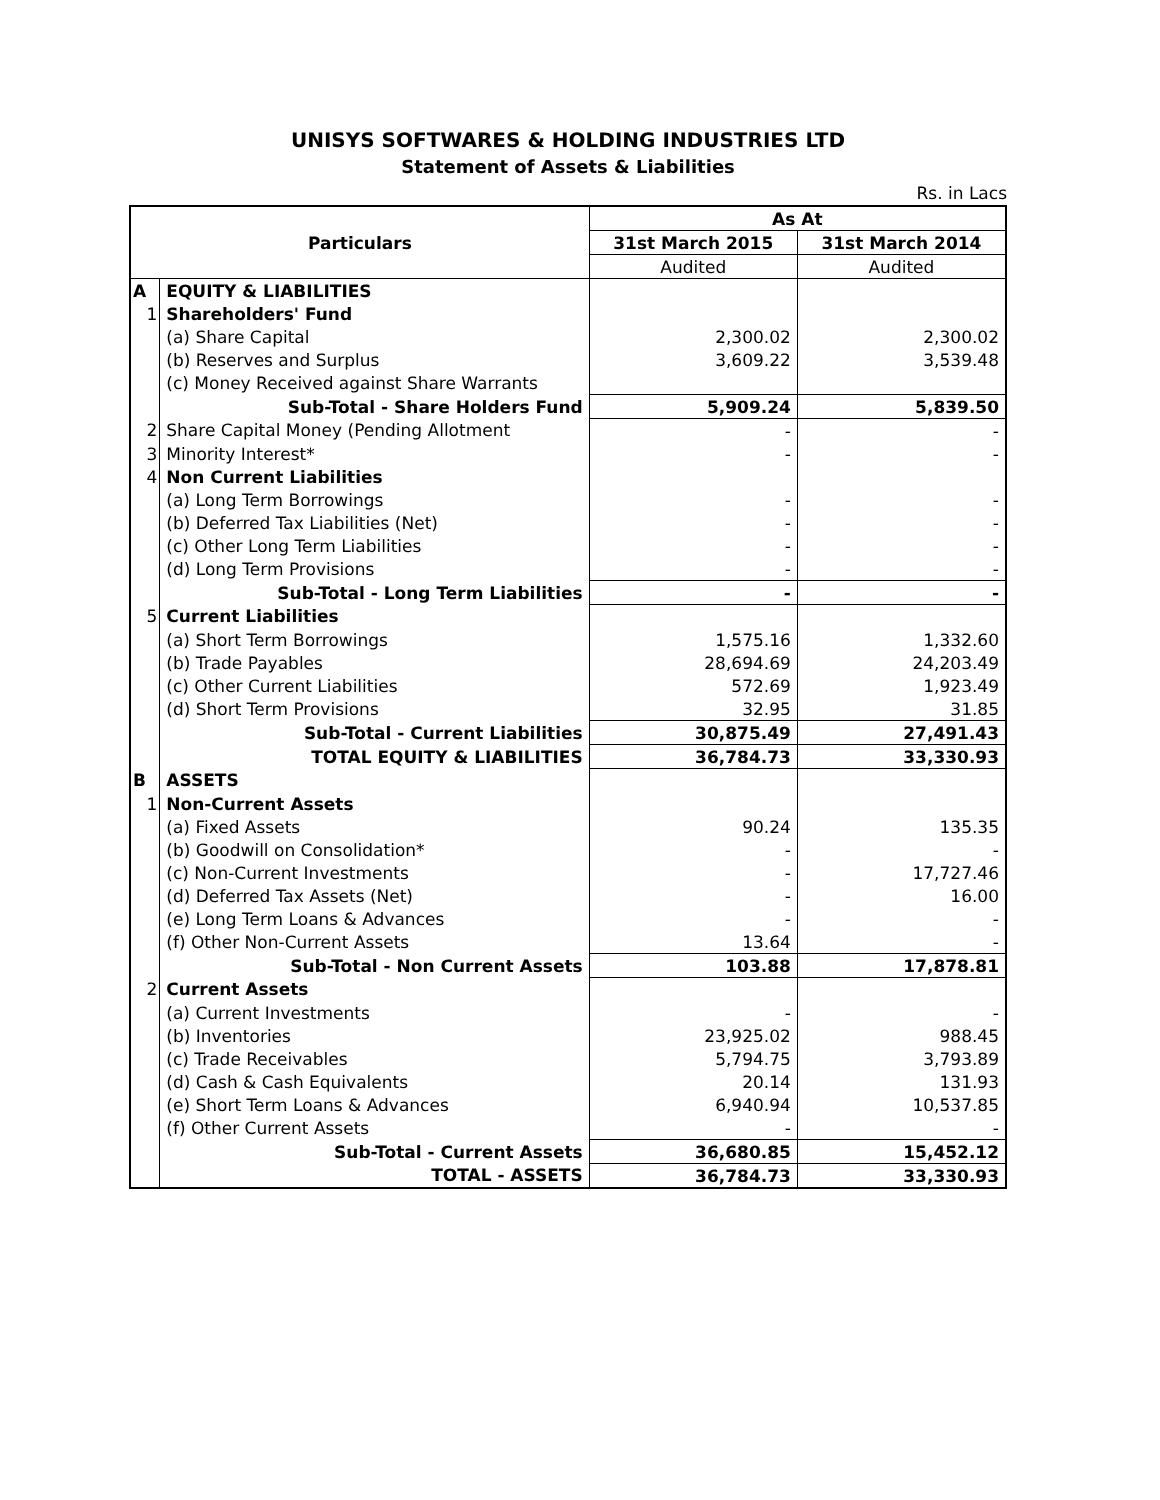UNISYS SOFTWARES & HOLDING INDUSTRIES LTD
Statement of Assets & Liabilities
Rs. in Lacs
| Particulars | | As At | |
| --- | --- | --- | --- |
| | | 31st March 2015 | 31st March 2014 |
| | | Audited | Audited |
| A | EQUITY & LIABILITIES | | |
| 1 | Shareholders' Fund | | |
| | (a) Share Capital | 2,300.02 | 2,300.02 |
| | (b) Reserves and Surplus | 3,609.22 | 3,539.48 |
| | (c) Money Received against Share Warrants | | |
| | Sub-Total - Share Holders Fund | 5,909.24 | 5,839.50 |
| 2 | Share Capital Money (Pending Allotment | - | - |
| 3 | Minority Interest* | - | - |
| 4 | Non Current Liabilities | | |
| | (a) Long Term Borrowings | - | - |
| | (b) Deferred Tax Liabilities (Net) | - | - |
| | (c) Other Long Term Liabilities | - | - |
| | (d) Long Term Provisions | - | - |
| | Sub-Total - Long Term Liabilities | - | - |
| 5 | Current Liabilities | | |
| | (a) Short Term Borrowings | 1,575.16 | 1,332.60 |
| | (b) Trade Payables | 28,694.69 | 24,203.49 |
| | (c) Other Current Liabilities | 572.69 | 1,923.49 |
| | (d) Short Term Provisions | 32.95 | 31.85 |
| | Sub-Total - Current Liabilities | 30,875.49 | 27,491.43 |
| | TOTAL EQUITY & LIABILITIES | 36,784.73 | 33,330.93 |
| B | ASSETS | | |
| 1 | Non-Current Assets | | |
| | (a) Fixed Assets | 90.24 | 135.35 |
| | (b) Goodwill on Consolidation* | - | - |
| | (c) Non-Current Investments | - | 17,727.46 |
| | (d) Deferred Tax Assets (Net) | - | 16.00 |
| | (e) Long Term Loans & Advances | - | - |
| | (f) Other Non-Current Assets | 13.64 | - |
| | Sub-Total - Non Current Assets | 103.88 | 17,878.81 |
| 2 | Current Assets | | |
| | (a) Current Investments | - | - |
| | (b) Inventories | 23,925.02 | 988.45 |
| | (c) Trade Receivables | 5,794.75 | 3,793.89 |
| | (d) Cash & Cash Equivalents | 20.14 | 131.93 |
| | (e) Short Term Loans & Advances | 6,940.94 | 10,537.85 |
| | (f) Other Current Assets | - | - |
| | Sub-Total - Current Assets | 36,680.85 | 15,452.12 |
| | TOTAL - ASSETS | 36,784.73 | 33,330.93 |